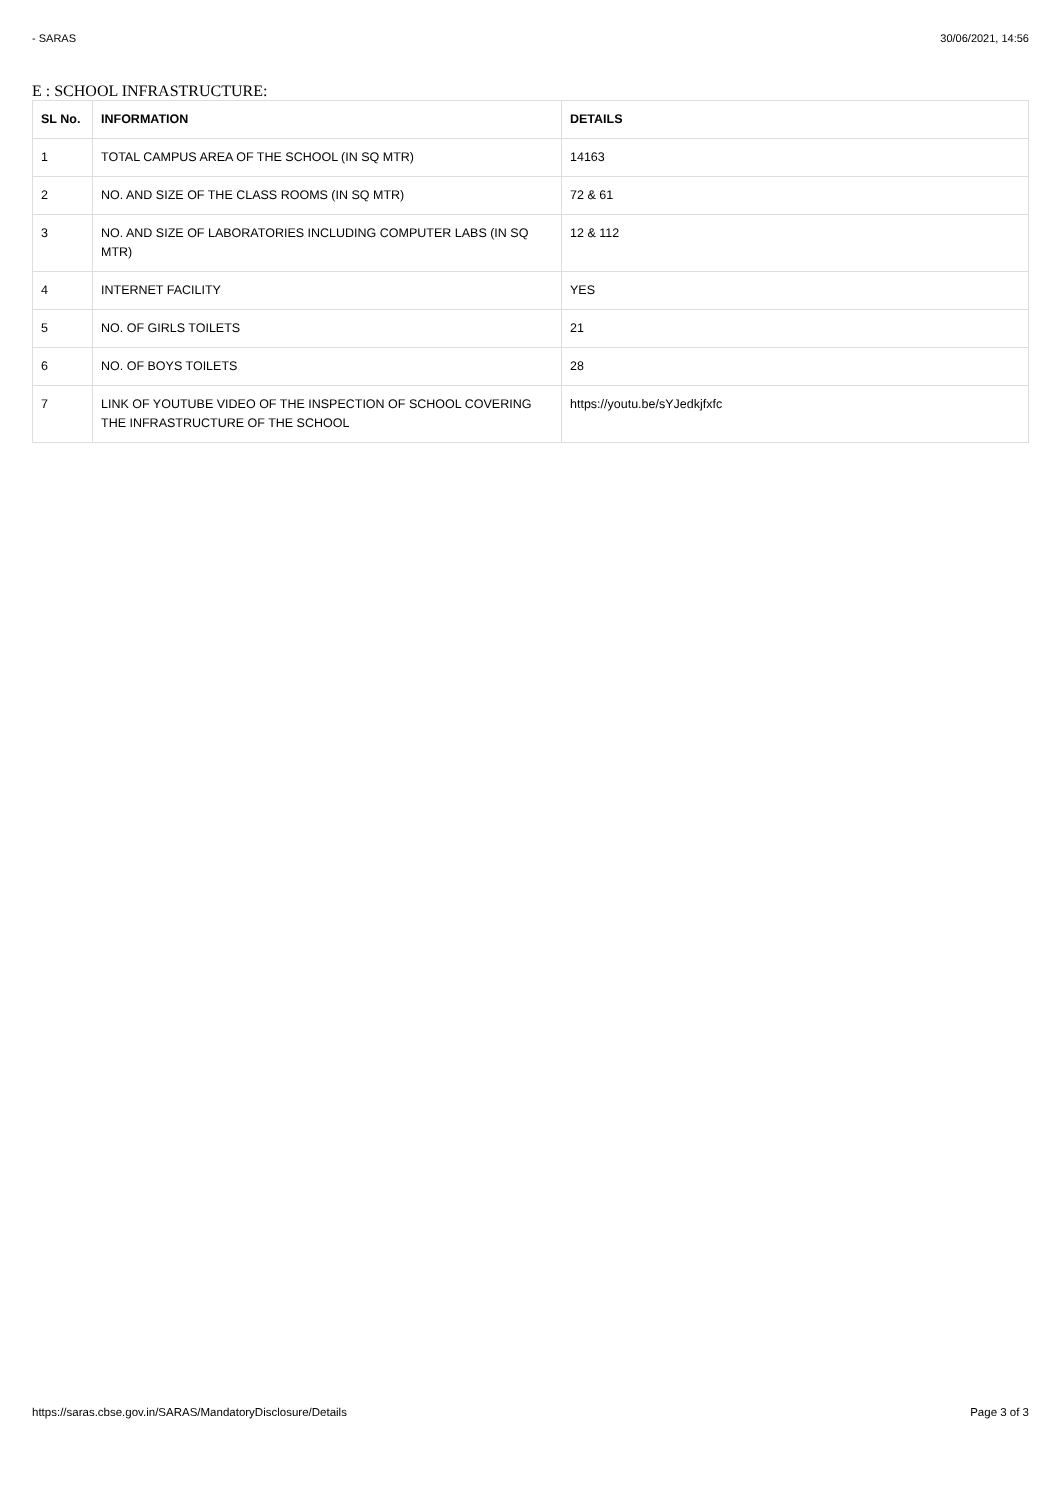- SARAS 30/06/2021, 14:56
E : SCHOOL INFRASTRUCTURE:
| SL No. | INFORMATION | DETAILS |
| --- | --- | --- |
| 1 | TOTAL CAMPUS AREA OF THE SCHOOL (IN SQ MTR) | 14163 |
| 2 | NO. AND SIZE OF THE CLASS ROOMS (IN SQ MTR) | 72 & 61 |
| 3 | NO. AND SIZE OF LABORATORIES INCLUDING COMPUTER LABS (IN SQ MTR) | 12 & 112 |
| 4 | INTERNET FACILITY | YES |
| 5 | NO. OF GIRLS TOILETS | 21 |
| 6 | NO. OF BOYS TOILETS | 28 |
| 7 | LINK OF YOUTUBE VIDEO OF THE INSPECTION OF SCHOOL COVERING THE INFRASTRUCTURE OF THE SCHOOL | https://youtu.be/sYJedkjfxfc |
https://saras.cbse.gov.in/SARAS/MandatoryDisclosure/Details Page 3 of 3